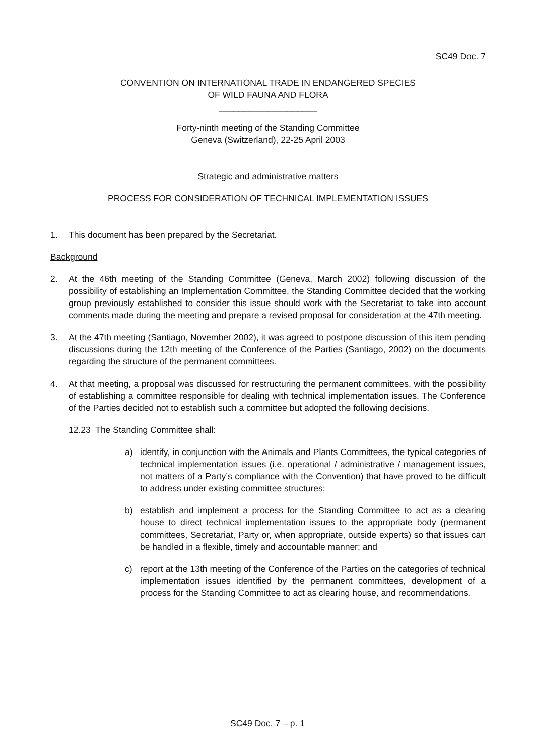SC49 Doc. 7
CONVENTION ON INTERNATIONAL TRADE IN ENDANGERED SPECIES
OF WILD FAUNA AND FLORA
____________________
Forty-ninth meeting of the Standing Committee
Geneva (Switzerland), 22-25 April 2003
Strategic and administrative matters
PROCESS FOR CONSIDERATION OF TECHNICAL IMPLEMENTATION ISSUES
1. This document has been prepared by the Secretariat.
Background
2. At the 46th meeting of the Standing Committee (Geneva, March 2002) following discussion of the possibility of establishing an Implementation Committee, the Standing Committee decided that the working group previously established to consider this issue should work with the Secretariat to take into account comments made during the meeting and prepare a revised proposal for consideration at the 47th meeting.
3. At the 47th meeting (Santiago, November 2002), it was agreed to postpone discussion of this item pending discussions during the 12th meeting of the Conference of the Parties (Santiago, 2002) on the documents regarding the structure of the permanent committees.
4. At that meeting, a proposal was discussed for restructuring the permanent committees, with the possibility of establishing a committee responsible for dealing with technical implementation issues. The Conference of the Parties decided not to establish such a committee but adopted the following decisions.
12.23 The Standing Committee shall:
a) identify, in conjunction with the Animals and Plants Committees, the typical categories of technical implementation issues (i.e. operational / administrative / management issues, not matters of a Party’s compliance with the Convention) that have proved to be difficult to address under existing committee structures;
b) establish and implement a process for the Standing Committee to act as a clearing house to direct technical implementation issues to the appropriate body (permanent committees, Secretariat, Party or, when appropriate, outside experts) so that issues can be handled in a flexible, timely and accountable manner; and
c) report at the 13th meeting of the Conference of the Parties on the categories of technical implementation issues identified by the permanent committees, development of a process for the Standing Committee to act as clearing house, and recommendations.
SC49 Doc. 7 – p. 1